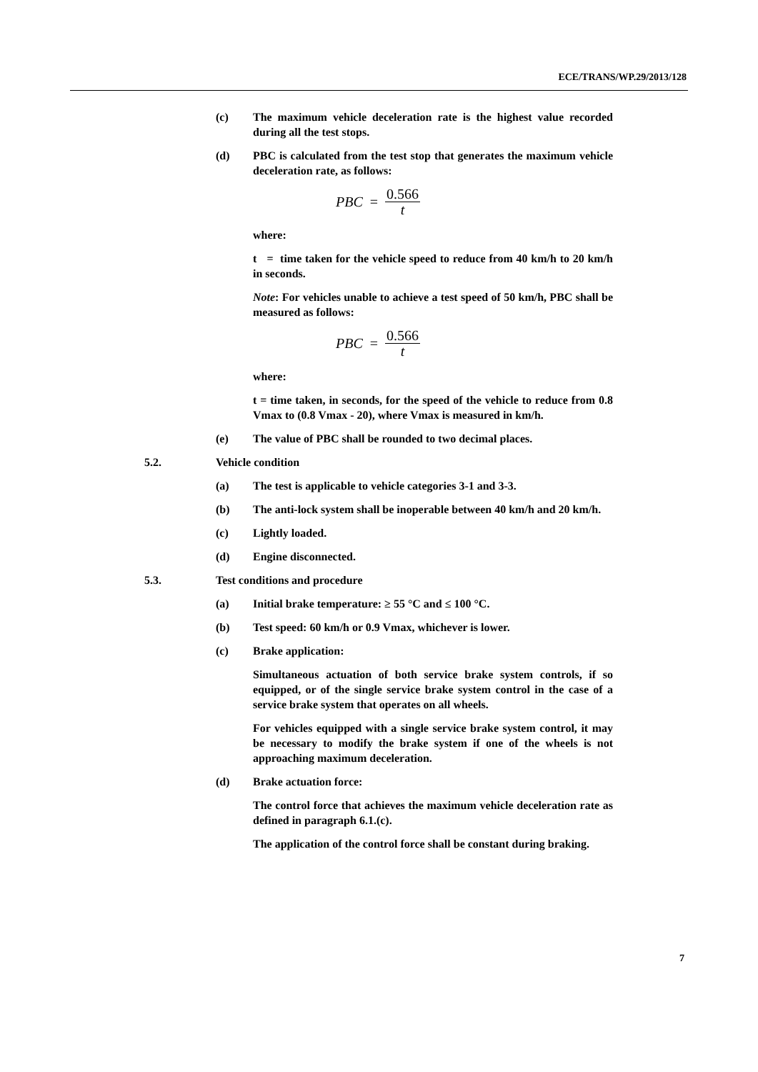ECE/TRANS/WP.29/2013/128
(c) The maximum vehicle deceleration rate is the highest value recorded during all the test stops.
(d) PBC is calculated from the test stop that generates the maximum vehicle deceleration rate, as follows:
PBC = 0.566 t
where:
t = time taken for the vehicle speed to reduce from 40 km/h to 20 km/h in seconds.
Note: For vehicles unable to achieve a test speed of 50 km/h, PBC shall be measured as follows:
PBC = 0.566 t
where:
t = time taken, in seconds, for the speed of the vehicle to reduce from 0.8 Vmax to (0.8 Vmax - 20), where Vmax is measured in km/h.
(e) The value of PBC shall be rounded to two decimal places.
5.2. Vehicle condition
(a) The test is applicable to vehicle categories 3-1 and 3-3.
(b) The anti-lock system shall be inoperable between 40 km/h and 20 km/h.
(c) Lightly loaded.
(d) Engine disconnected.
5.3. Test conditions and procedure
(a) Initial brake temperature: ≥ 55 °C and ≤ 100 °C.
(b) Test speed: 60 km/h or 0.9 Vmax, whichever is lower.
(c) Brake application:
Simultaneous actuation of both service brake system controls, if so equipped, or of the single service brake system control in the case of a service brake system that operates on all wheels.
For vehicles equipped with a single service brake system control, it may be necessary to modify the brake system if one of the wheels is not approaching maximum deceleration.
(d) Brake actuation force:
The control force that achieves the maximum vehicle deceleration rate as defined in paragraph 6.1.(c).
The application of the control force shall be constant during braking.
7